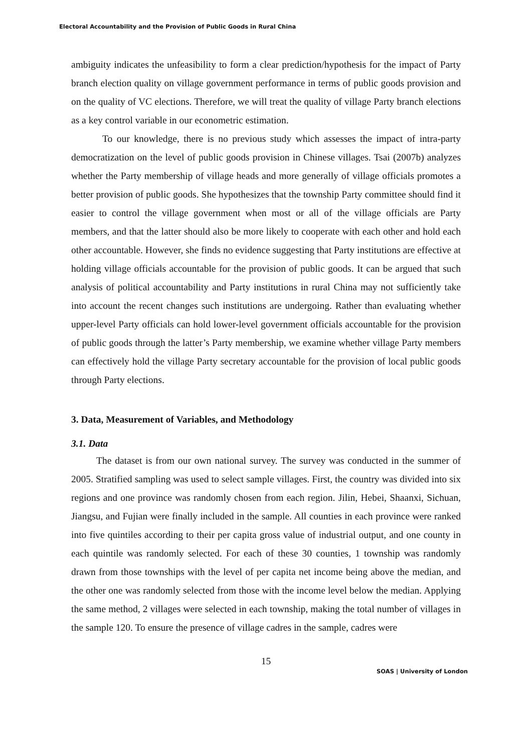Electoral Accountability and the Provision of Public Goods in Rural China
ambiguity indicates the unfeasibility to form a clear prediction/hypothesis for the impact of Party branch election quality on village government performance in terms of public goods provision and on the quality of VC elections. Therefore, we will treat the quality of village Party branch elections as a key control variable in our econometric estimation.
To our knowledge, there is no previous study which assesses the impact of intra-party democratization on the level of public goods provision in Chinese villages. Tsai (2007b) analyzes whether the Party membership of village heads and more generally of village officials promotes a better provision of public goods. She hypothesizes that the township Party committee should find it easier to control the village government when most or all of the village officials are Party members, and that the latter should also be more likely to cooperate with each other and hold each other accountable. However, she finds no evidence suggesting that Party institutions are effective at holding village officials accountable for the provision of public goods. It can be argued that such analysis of political accountability and Party institutions in rural China may not sufficiently take into account the recent changes such institutions are undergoing. Rather than evaluating whether upper-level Party officials can hold lower-level government officials accountable for the provision of public goods through the latter’s Party membership, we examine whether village Party members can effectively hold the village Party secretary accountable for the provision of local public goods through Party elections.
3. Data, Measurement of Variables, and Methodology
3.1. Data
The dataset is from our own national survey. The survey was conducted in the summer of 2005. Stratified sampling was used to select sample villages. First, the country was divided into six regions and one province was randomly chosen from each region. Jilin, Hebei, Shaanxi, Sichuan, Jiangsu, and Fujian were finally included in the sample. All counties in each province were ranked into five quintiles according to their per capita gross value of industrial output, and one county in each quintile was randomly selected. For each of these 30 counties, 1 township was randomly drawn from those townships with the level of per capita net income being above the median, and the other one was randomly selected from those with the income level below the median. Applying the same method, 2 villages were selected in each township, making the total number of villages in the sample 120. To ensure the presence of village cadres in the sample, cadres were
15
SOAS | University of London